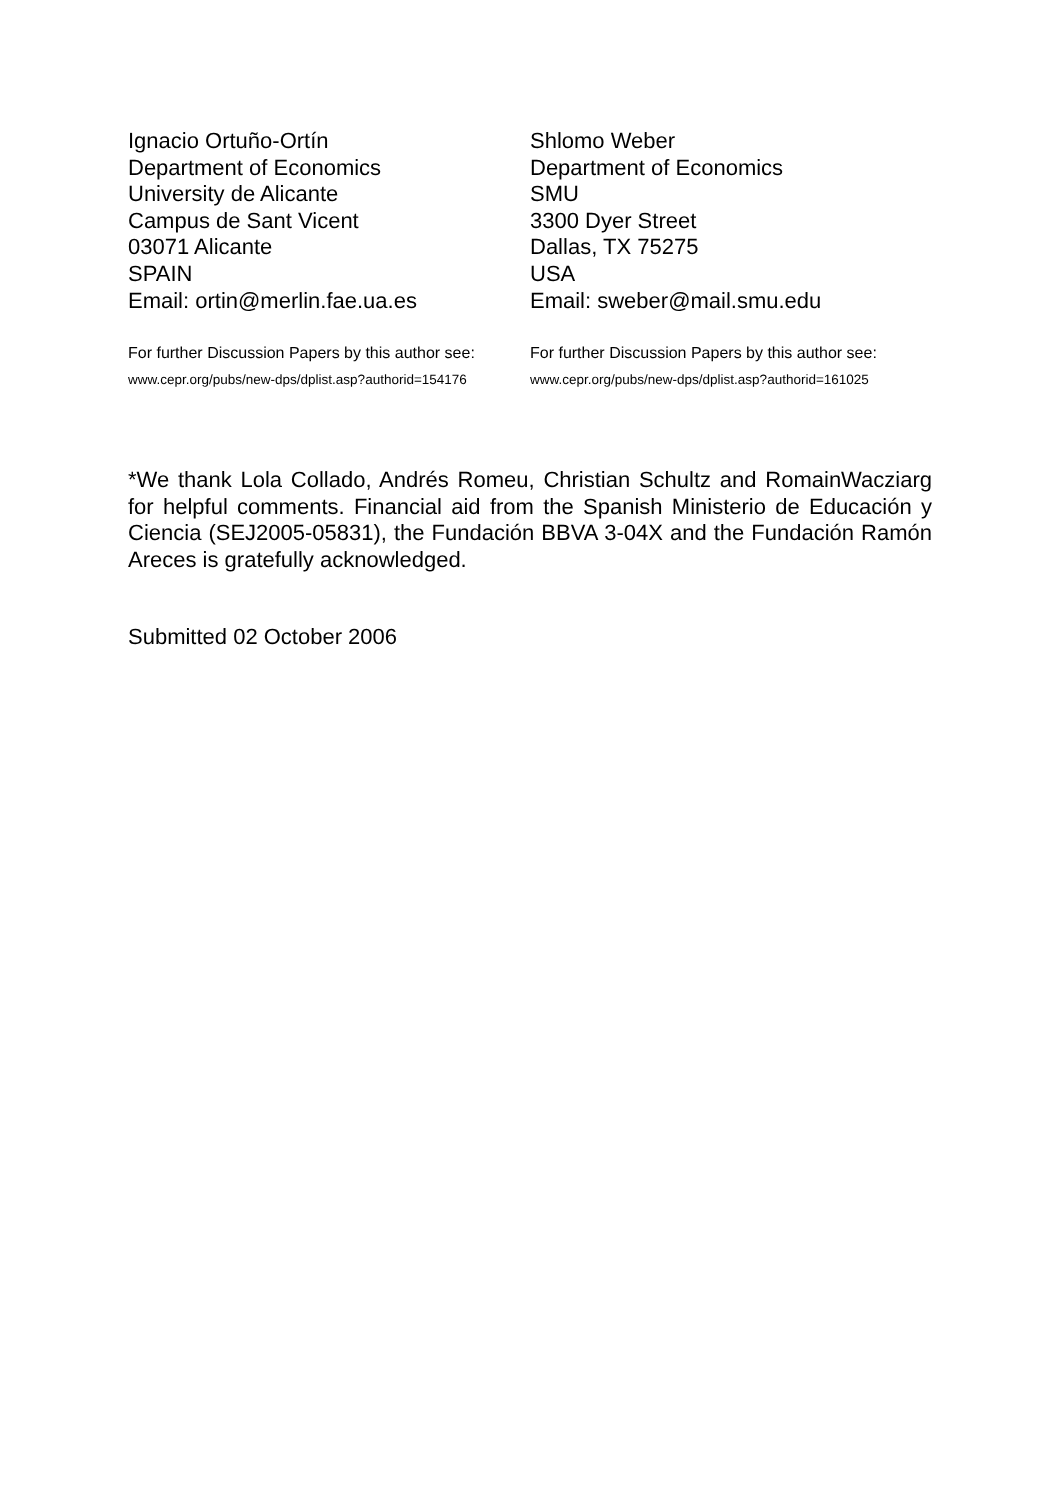Ignacio Ortuño-Ortín
Department of Economics
University de Alicante
Campus de Sant Vicent
03071 Alicante
SPAIN
Email: ortin@merlin.fae.ua.es
For further Discussion Papers by this author see:
www.cepr.org/pubs/new-dps/dplist.asp?authorid=154176
Shlomo Weber
Department of Economics
SMU
3300 Dyer Street
Dallas, TX 75275
USA
Email: sweber@mail.smu.edu
For further Discussion Papers by this author see:
www.cepr.org/pubs/new-dps/dplist.asp?authorid=161025
*We thank Lola Collado, Andrés Romeu, Christian Schultz and RomainWacziarg for helpful comments. Financial aid from the Spanish Ministerio de Educación y Ciencia (SEJ2005-05831), the Fundación BBVA 3-04X and the Fundación Ramón Areces is gratefully acknowledged.
Submitted 02 October 2006